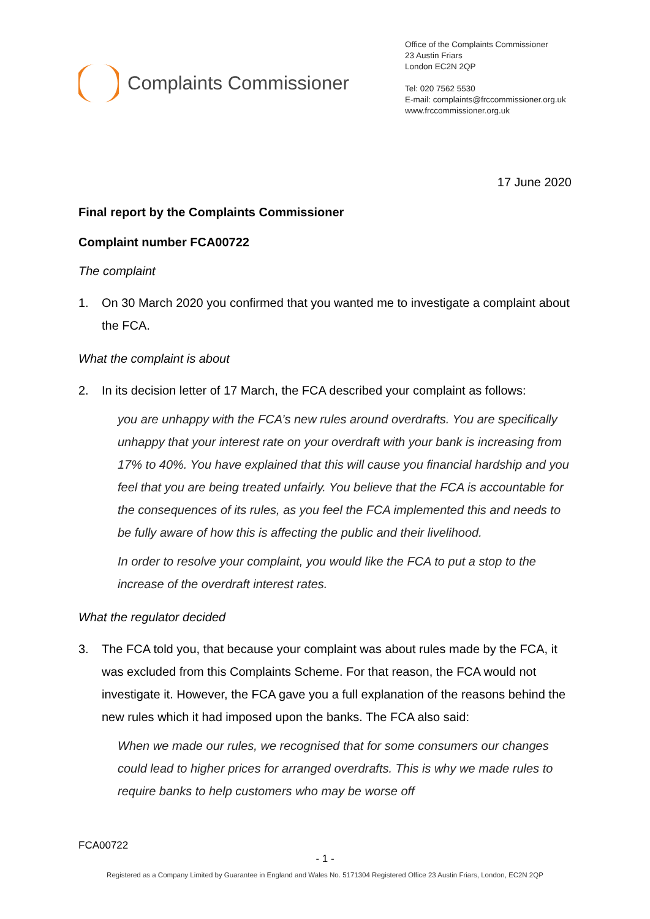Complaints Commissioner
Office of the Complaints Commissioner
23 Austin Friars
London EC2N 2QP
Tel: 020 7562 5530
E-mail: complaints@frccommissioner.org.uk
www.frccommissioner.org.uk
17 June 2020
Final report by the Complaints Commissioner
Complaint number FCA00722
The complaint
1. On 30 March 2020 you confirmed that you wanted me to investigate a complaint about the FCA.
What the complaint is about
2. In its decision letter of 17 March, the FCA described your complaint as follows:
you are unhappy with the FCA’s new rules around overdrafts. You are specifically unhappy that your interest rate on your overdraft with your bank is increasing from 17% to 40%. You have explained that this will cause you financial hardship and you feel that you are being treated unfairly. You believe that the FCA is accountable for the consequences of its rules, as you feel the FCA implemented this and needs to be fully aware of how this is affecting the public and their livelihood.
In order to resolve your complaint, you would like the FCA to put a stop to the increase of the overdraft interest rates.
What the regulator decided
3. The FCA told you, that because your complaint was about rules made by the FCA, it was excluded from this Complaints Scheme. For that reason, the FCA would not investigate it. However, the FCA gave you a full explanation of the reasons behind the new rules which it had imposed upon the banks. The FCA also said:
When we made our rules, we recognised that for some consumers our changes could lead to higher prices for arranged overdrafts. This is why we made rules to require banks to help customers who may be worse off
FCA00722
- 1 -
Registered as a Company Limited by Guarantee in England and Wales No. 5171304 Registered Office 23 Austin Friars, London, EC2N 2QP